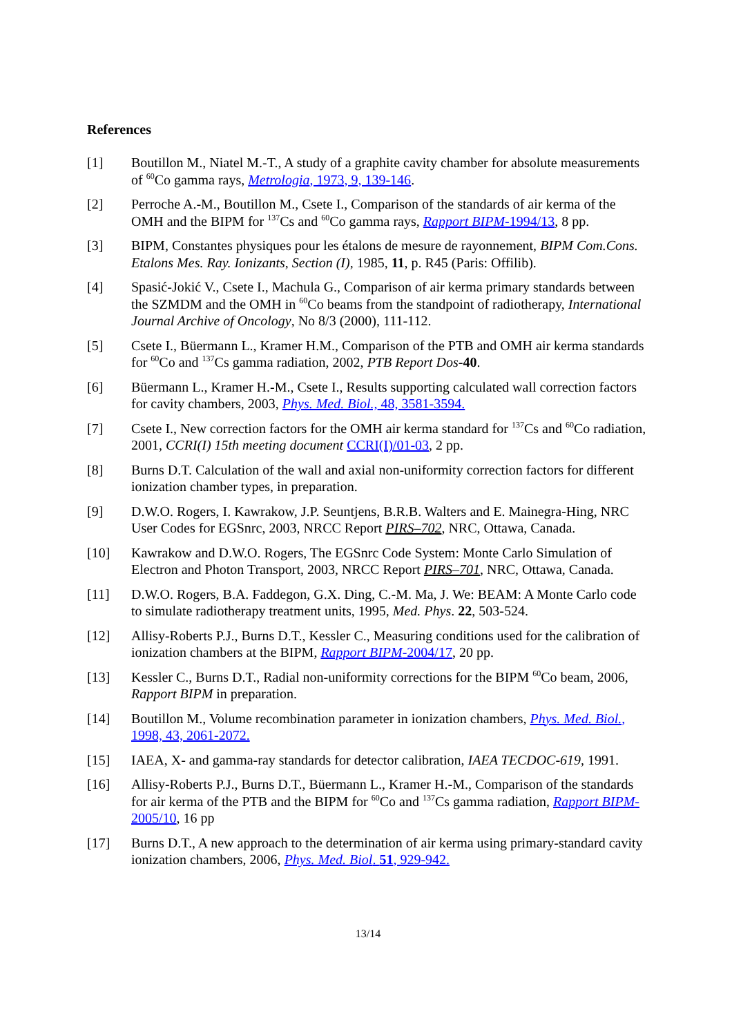References
[1] Boutillon M., Niatel M.-T., A study of a graphite cavity chamber for absolute measurements of <sup>60</sup>Co gamma rays, Metrologia, 1973, 9, 139-146.
[2] Perroche A.-M., Boutillon M., Csete I., Comparison of the standards of air kerma of the OMH and the BIPM for <sup>137</sup>Cs and <sup>60</sup>Co gamma rays, Rapport BIPM-1994/13, 8 pp.
[3] BIPM, Constantes physiques pour les étalons de mesure de rayonnement, BIPM Com.Cons. Etalons Mes. Ray. Ionizants, Section (I), 1985, 11, p. R45 (Paris: Offilib).
[4] Spasić-Jokić V., Csete I., Machula G., Comparison of air kerma primary standards between the SZMDM and the OMH in <sup>60</sup>Co beams from the standpoint of radiotherapy, International Journal Archive of Oncology, No 8/3 (2000), 111-112.
[5] Csete I., Büermann L., Kramer H.M., Comparison of the PTB and OMH air kerma standards for <sup>60</sup>Co and <sup>137</sup>Cs gamma radiation, 2002, PTB Report Dos-40.
[6] Büermann L., Kramer H.-M., Csete I., Results supporting calculated wall correction factors for cavity chambers, 2003, Phys. Med. Biol., 48, 3581-3594.
[7] Csete I., New correction factors for the OMH air kerma standard for <sup>137</sup>Cs and <sup>60</sup>Co radiation, 2001, CCRI(I) 15th meeting document CCRI(I)/01-03, 2 pp.
[8] Burns D.T. Calculation of the wall and axial non-uniformity correction factors for different ionization chamber types, in preparation.
[9] D.W.O. Rogers, I. Kawrakow, J.P. Seuntjens, B.R.B. Walters and E. Mainegra-Hing, NRC User Codes for EGSnrc, 2003, NRCC Report PIRS–702, NRC, Ottawa, Canada.
[10] Kawrakow and D.W.O. Rogers, The EGSnrc Code System: Monte Carlo Simulation of Electron and Photon Transport, 2003, NRCC Report PIRS–701, NRC, Ottawa, Canada.
[11] D.W.O. Rogers, B.A. Faddegon, G.X. Ding, C.-M. Ma, J. We: BEAM: A Monte Carlo code to simulate radiotherapy treatment units, 1995, Med. Phys. 22, 503-524.
[12] Allisy-Roberts P.J., Burns D.T., Kessler C., Measuring conditions used for the calibration of ionization chambers at the BIPM, Rapport BIPM-2004/17, 20 pp.
[13] Kessler C., Burns D.T., Radial non-uniformity corrections for the BIPM <sup>60</sup>Co beam, 2006, Rapport BIPM in preparation.
[14] Boutillon M., Volume recombination parameter in ionization chambers, Phys. Med. Biol., 1998, 43, 2061-2072.
[15] IAEA, X- and gamma-ray standards for detector calibration, IAEA TECDOC-619, 1991.
[16] Allisy-Roberts P.J., Burns D.T., Büermann L., Kramer H.-M., Comparison of the standards for air kerma of the PTB and the BIPM for <sup>60</sup>Co and <sup>137</sup>Cs gamma radiation, Rapport BIPM-2005/10, 16 pp
[17] Burns D.T., A new approach to the determination of air kerma using primary-standard cavity ionization chambers, 2006, Phys. Med. Biol. 51, 929-942.
13/14